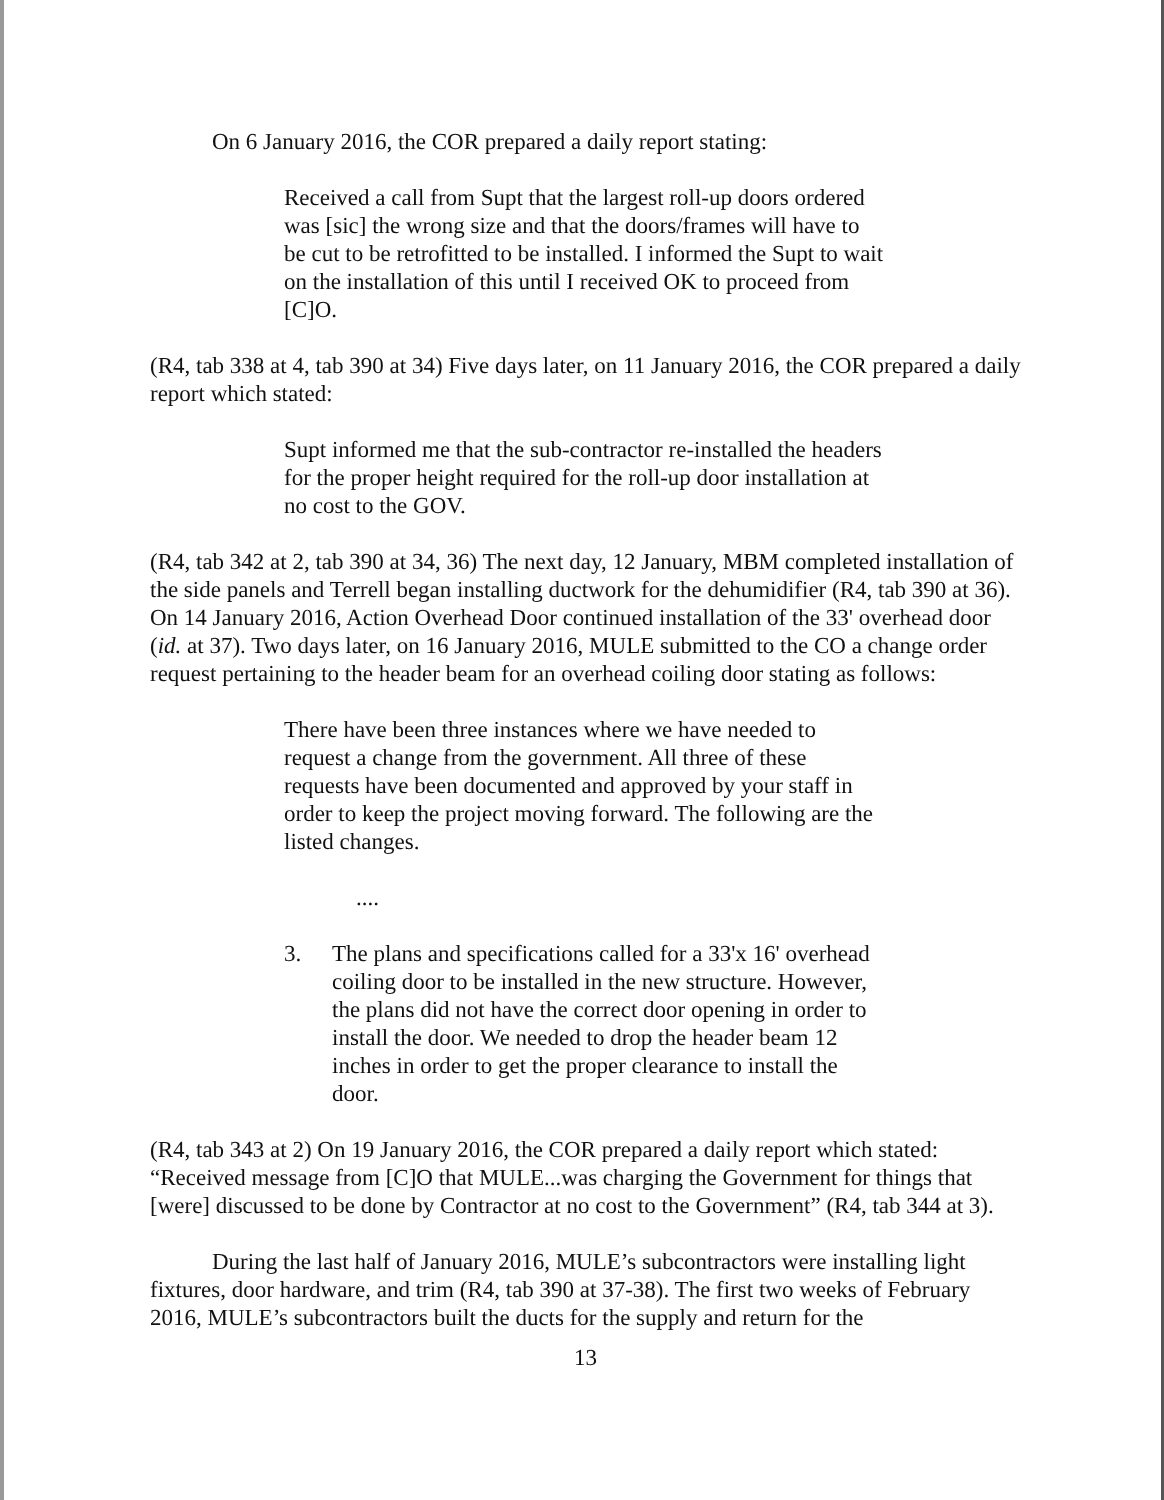On 6 January 2016, the COR prepared a daily report stating:
Received a call from Supt that the largest roll-up doors ordered was [sic] the wrong size and that the doors/frames will have to be cut to be retrofitted to be installed. I informed the Supt to wait on the installation of this until I received OK to proceed from [C]O.
(R4, tab 338 at 4, tab 390 at 34) Five days later, on 11 January 2016, the COR prepared a daily report which stated:
Supt informed me that the sub-contractor re-installed the headers for the proper height required for the roll-up door installation at no cost to the GOV.
(R4, tab 342 at 2, tab 390 at 34, 36) The next day, 12 January, MBM completed installation of the side panels and Terrell began installing ductwork for the dehumidifier (R4, tab 390 at 36). On 14 January 2016, Action Overhead Door continued installation of the 33' overhead door (id. at 37). Two days later, on 16 January 2016, MULE submitted to the CO a change order request pertaining to the header beam for an overhead coiling door stating as follows:
There have been three instances where we have needed to request a change from the government. All three of these requests have been documented and approved by your staff in order to keep the project moving forward. The following are the listed changes.
....
3. The plans and specifications called for a 33'x 16' overhead coiling door to be installed in the new structure. However, the plans did not have the correct door opening in order to install the door. We needed to drop the header beam 12 inches in order to get the proper clearance to install the door.
(R4, tab 343 at 2) On 19 January 2016, the COR prepared a daily report which stated: “Received message from [C]O that MULE...was charging the Government for things that [were] discussed to be done by Contractor at no cost to the Government” (R4, tab 344 at 3).
During the last half of January 2016, MULE’s subcontractors were installing light fixtures, door hardware, and trim (R4, tab 390 at 37-38). The first two weeks of February 2016, MULE’s subcontractors built the ducts for the supply and return for the
13